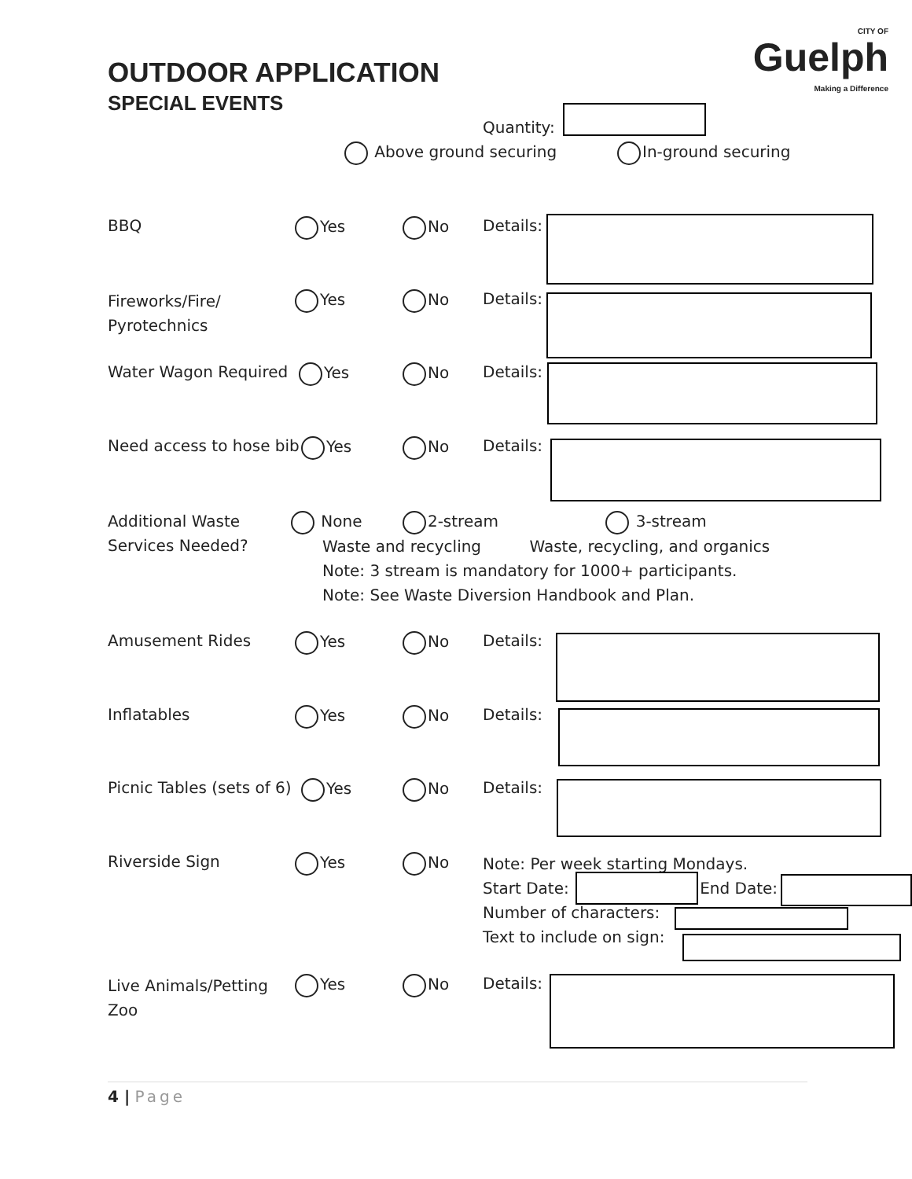OUTDOOR APPLICATION
SPECIAL EVENTS
CITY OF
Guelph
Making a Difference
Quantity:
Above ground securing In-ground securing
BBQ Yes No Details:
Fireworks/Fire/
Pyrotechnics
Yes No Details:
Water Wagon Required Yes No Details:
Need access to hose bib Yes No Details:
Additional Waste
Services Needed?
None 2-stream 3-stream
Waste and recycling Waste, recycling, and organics
Note: 3 stream is mandatory for 1000+ participants.
Note: See Waste Diversion Handbook and Plan.
Amusement Rides Yes No Details:
Inflatables Yes No Details:
Picnic Tables (sets of 6) Yes No Details:
Riverside Sign Yes No
Note: Per week starting Mondays.
Start Date: End Date:
Number of characters:
Text to include on sign:
Live Animals/Petting
Zoo
Yes No Details:
4 | Page